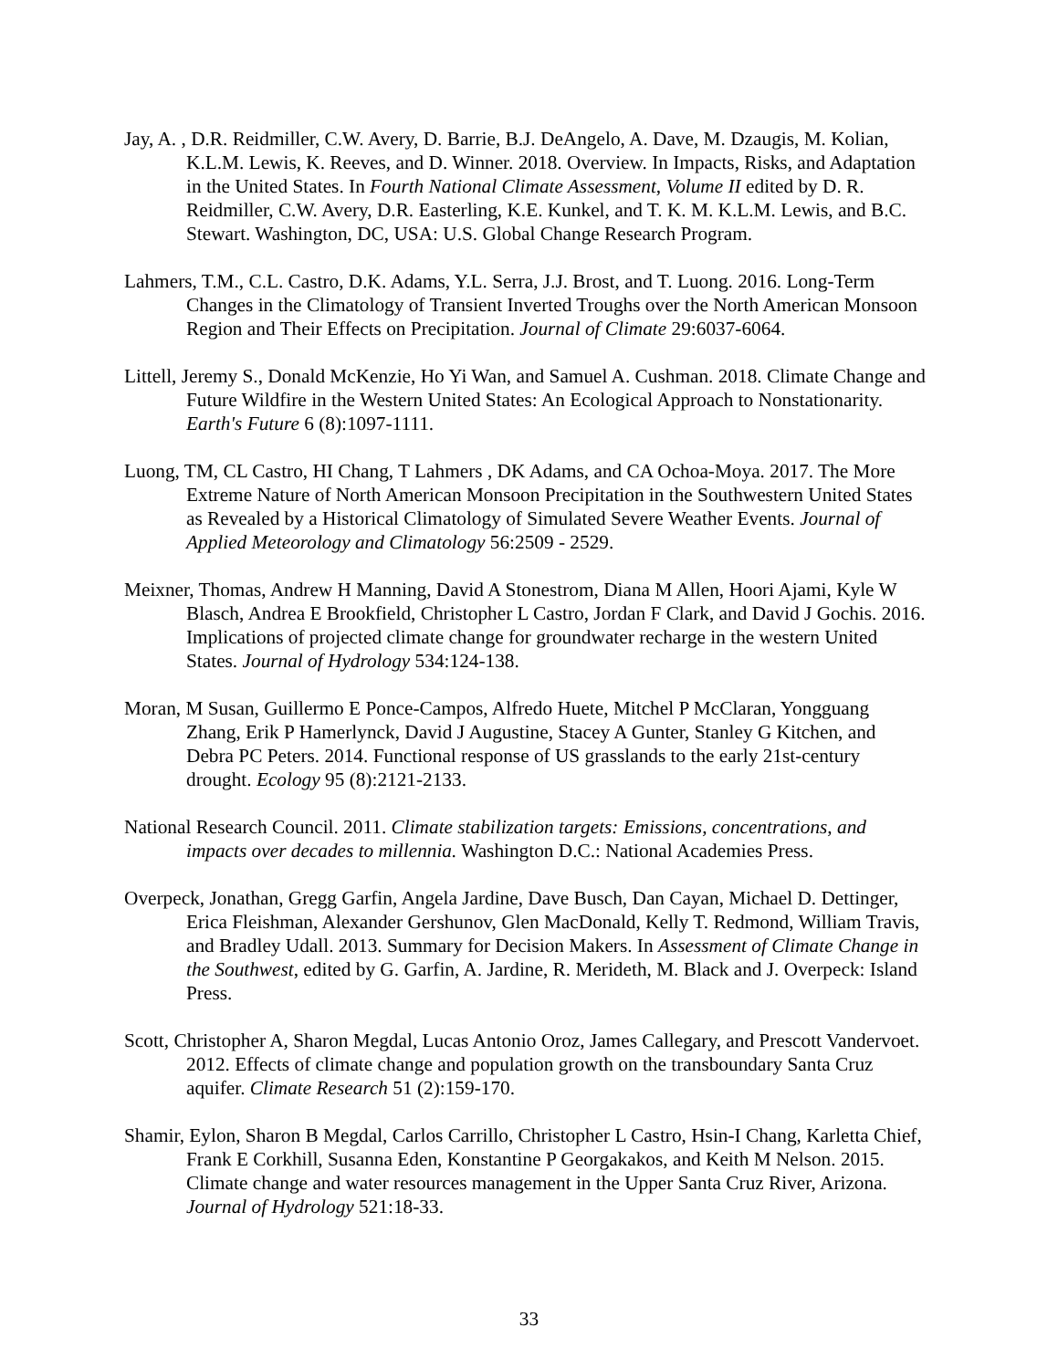Jay, A. , D.R. Reidmiller, C.W. Avery, D. Barrie, B.J. DeAngelo, A. Dave, M. Dzaugis, M. Kolian, K.L.M. Lewis, K. Reeves, and D. Winner. 2018. Overview. In Impacts, Risks, and Adaptation in the United States. In Fourth National Climate Assessment, Volume II edited by D. R. Reidmiller, C.W. Avery, D.R. Easterling, K.E. Kunkel, and T. K. M. K.L.M. Lewis, and B.C. Stewart. Washington, DC, USA: U.S. Global Change Research Program.
Lahmers, T.M., C.L. Castro, D.K. Adams, Y.L. Serra, J.J. Brost, and T. Luong. 2016. Long-Term Changes in the Climatology of Transient Inverted Troughs over the North American Monsoon Region and Their Effects on Precipitation. Journal of Climate 29:6037-6064.
Littell, Jeremy S., Donald McKenzie, Ho Yi Wan, and Samuel A. Cushman. 2018. Climate Change and Future Wildfire in the Western United States: An Ecological Approach to Nonstationarity. Earth's Future 6 (8):1097-1111.
Luong, TM, CL Castro, HI Chang, T Lahmers , DK Adams, and CA Ochoa-Moya. 2017. The More Extreme Nature of North American Monsoon Precipitation in the Southwestern United States as Revealed by a Historical Climatology of Simulated Severe Weather Events. Journal of Applied Meteorology and Climatology 56:2509 - 2529.
Meixner, Thomas, Andrew H Manning, David A Stonestrom, Diana M Allen, Hoori Ajami, Kyle W Blasch, Andrea E Brookfield, Christopher L Castro, Jordan F Clark, and David J Gochis. 2016. Implications of projected climate change for groundwater recharge in the western United States. Journal of Hydrology 534:124-138.
Moran, M Susan, Guillermo E Ponce-Campos, Alfredo Huete, Mitchel P McClaran, Yongguang Zhang, Erik P Hamerlynck, David J Augustine, Stacey A Gunter, Stanley G Kitchen, and Debra PC Peters. 2014. Functional response of US grasslands to the early 21st-century drought. Ecology 95 (8):2121-2133.
National Research Council. 2011. Climate stabilization targets: Emissions, concentrations, and impacts over decades to millennia. Washington D.C.: National Academies Press.
Overpeck, Jonathan, Gregg Garfin, Angela Jardine, Dave Busch, Dan Cayan, Michael D. Dettinger, Erica Fleishman, Alexander Gershunov, Glen MacDonald, Kelly T. Redmond, William Travis, and Bradley Udall. 2013. Summary for Decision Makers. In Assessment of Climate Change in the Southwest, edited by G. Garfin, A. Jardine, R. Merideth, M. Black and J. Overpeck: Island Press.
Scott, Christopher A, Sharon Megdal, Lucas Antonio Oroz, James Callegary, and Prescott Vandervoet. 2012. Effects of climate change and population growth on the transboundary Santa Cruz aquifer. Climate Research 51 (2):159-170.
Shamir, Eylon, Sharon B Megdal, Carlos Carrillo, Christopher L Castro, Hsin-I Chang, Karletta Chief, Frank E Corkhill, Susanna Eden, Konstantine P Georgakakos, and Keith M Nelson. 2015. Climate change and water resources management in the Upper Santa Cruz River, Arizona. Journal of Hydrology 521:18-33.
33